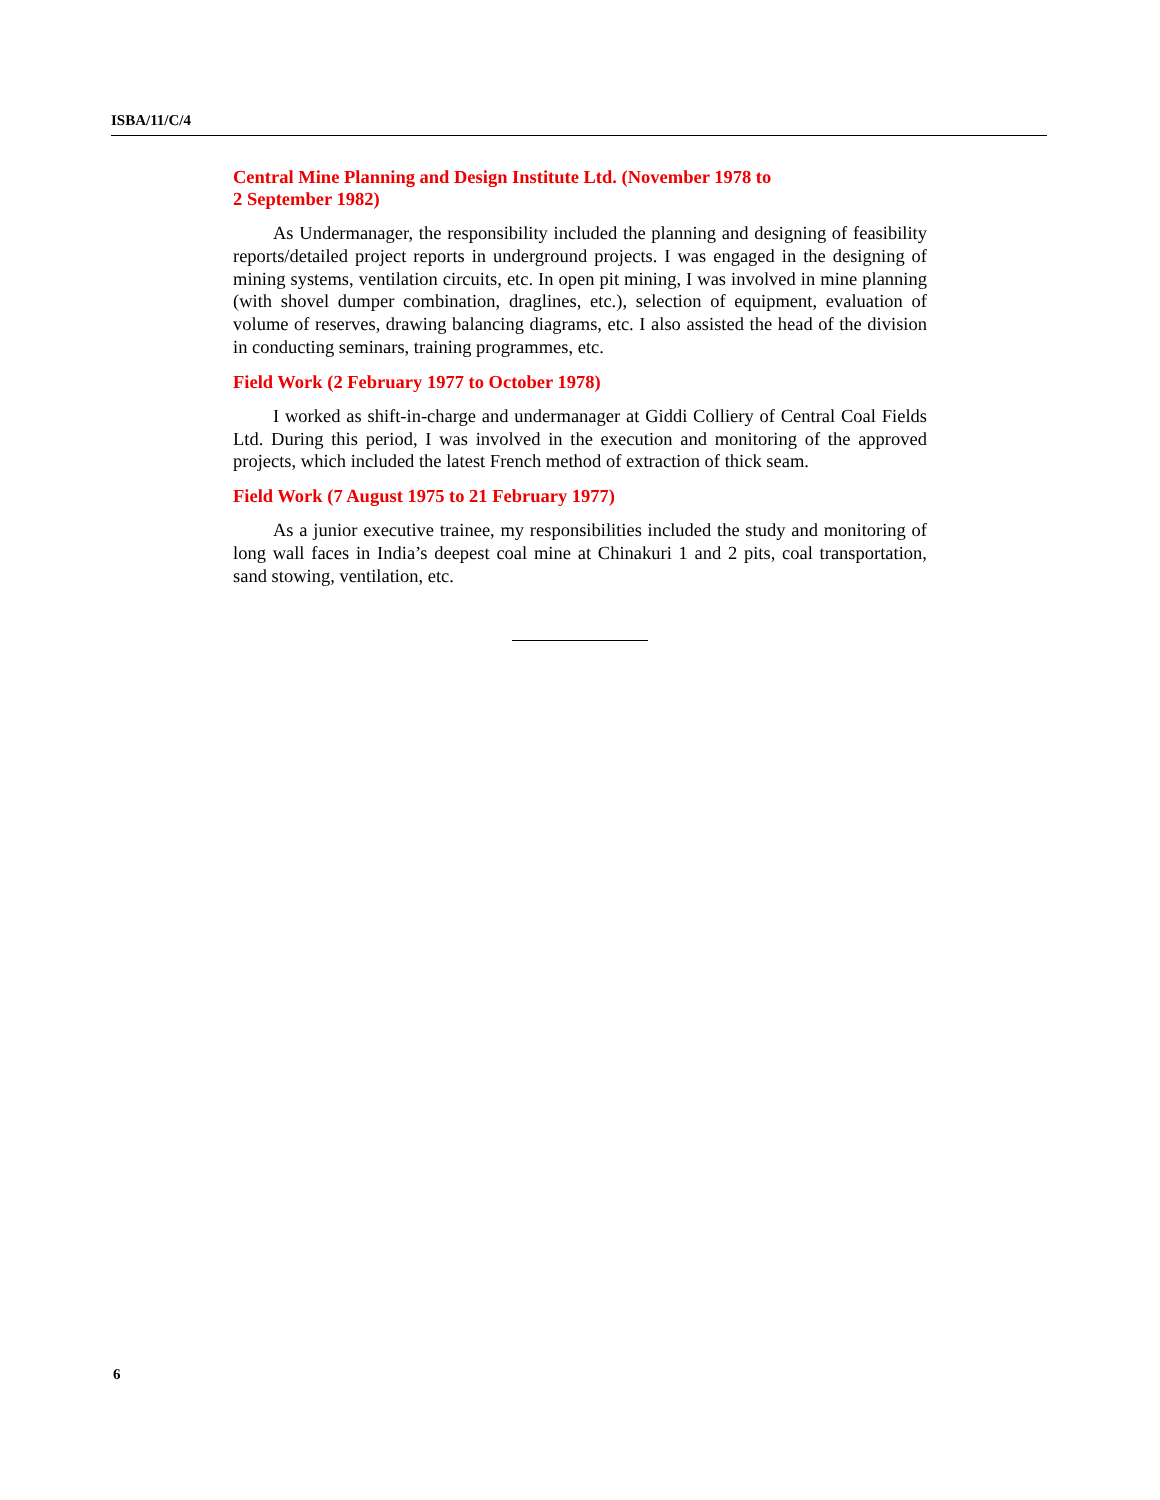ISBA/11/C/4
Central Mine Planning and Design Institute Ltd. (November 1978 to
2 September 1982)
As Undermanager, the responsibility included the planning and designing of feasibility reports/detailed project reports in underground projects. I was engaged in the designing of mining systems, ventilation circuits, etc. In open pit mining, I was involved in mine planning (with shovel dumper combination, draglines, etc.), selection of equipment, evaluation of volume of reserves, drawing balancing diagrams, etc. I also assisted the head of the division in conducting seminars, training programmes, etc.
Field Work (2 February 1977 to October 1978)
I worked as shift-in-charge and undermanager at Giddi Colliery of Central Coal Fields Ltd. During this period, I was involved in the execution and monitoring of the approved projects, which included the latest French method of extraction of thick seam.
Field Work (7 August 1975 to 21 February 1977)
As a junior executive trainee, my responsibilities included the study and monitoring of long wall faces in India’s deepest coal mine at Chinakuri 1 and 2 pits, coal transportation, sand stowing, ventilation, etc.
6